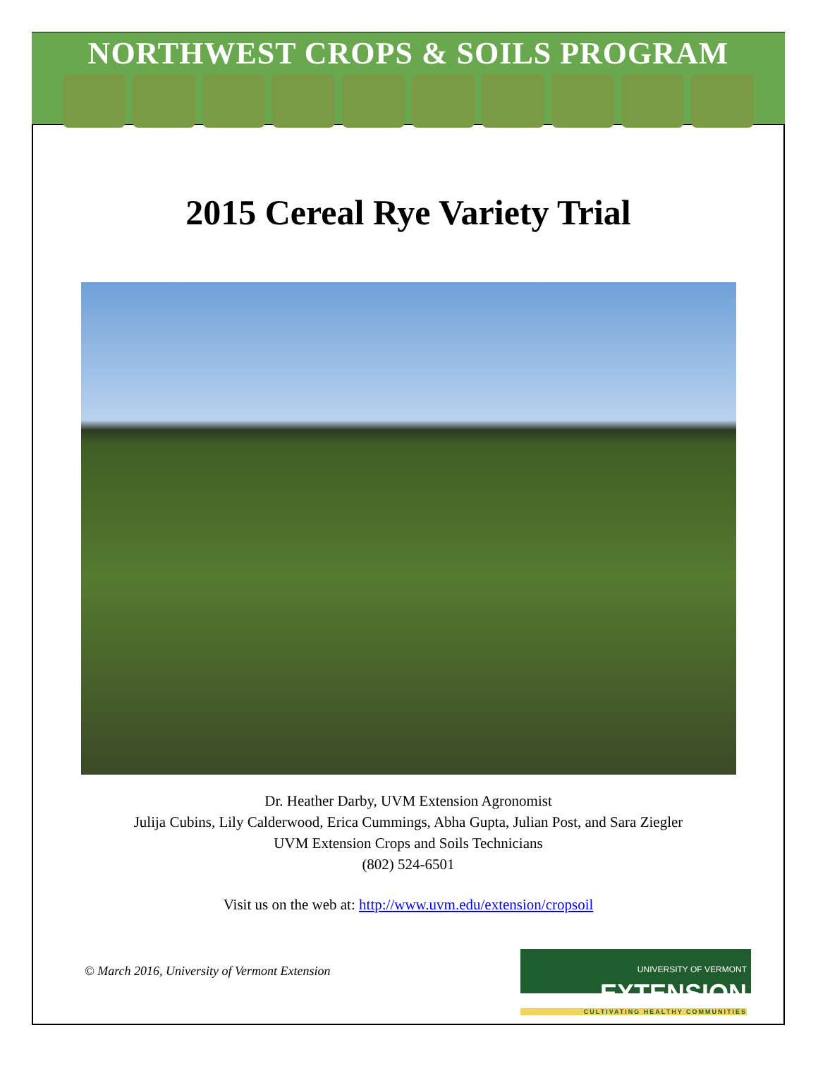NORTHWEST CROPS & SOILS PROGRAM
2015 Cereal Rye Variety Trial
Dr. Heather Darby, UVM Extension Agronomist
Julija Cubins, Lily Calderwood, Erica Cummings, Abha Gupta, Julian Post, and Sara Ziegler
UVM Extension Crops and Soils Technicians
(802) 524-6501
Visit us on the web at: http://www.uvm.edu/extension/cropsoil
© March 2016, University of Vermont Extension
UNIVERSITY OF VERMONT EXTENSION
CULTIVATING HEALTHY COMMUNITIES